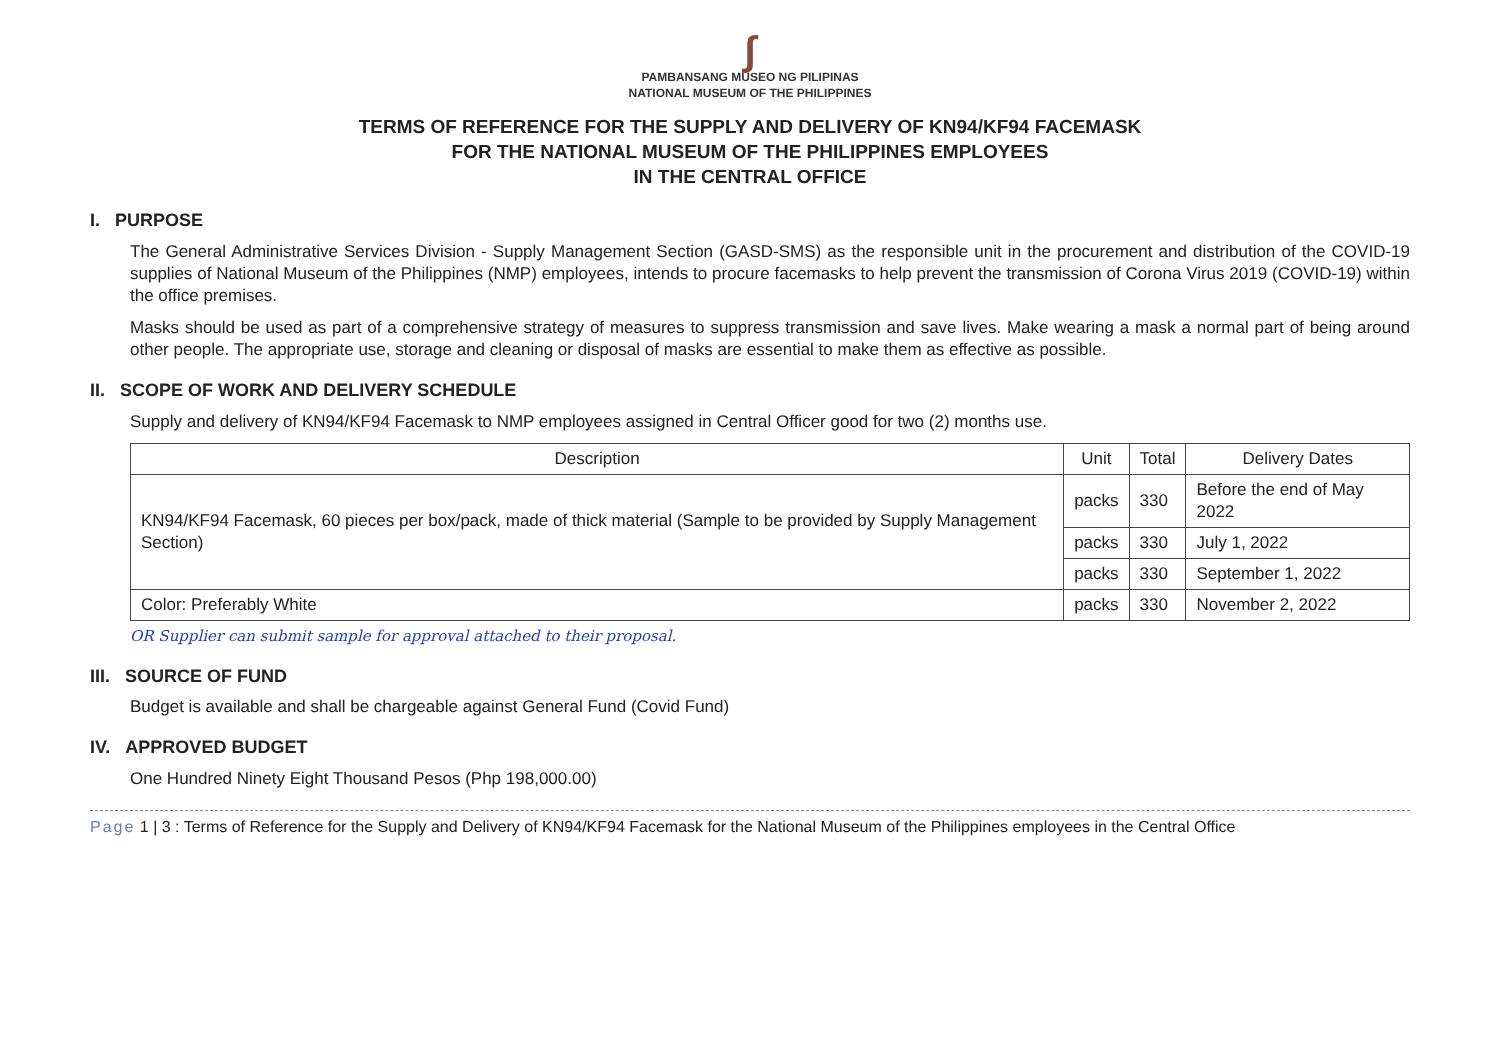∫
PAMBANSANG MUSEO NG PILIPINAS
NATIONAL MUSEUM OF THE PHILIPPINES
TERMS OF REFERENCE FOR THE SUPPLY AND DELIVERY OF KN94/KF94 FACEMASK
FOR THE NATIONAL MUSEUM OF THE PHILIPPINES EMPLOYEES
IN THE CENTRAL OFFICE
I. PURPOSE
The General Administrative Services Division - Supply Management Section (GASD-SMS) as the responsible unit in the procurement and distribution of the COVID-19 supplies of National Museum of the Philippines (NMP) employees, intends to procure facemasks to help prevent the transmission of Corona Virus 2019 (COVID-19) within the office premises.
Masks should be used as part of a comprehensive strategy of measures to suppress transmission and save lives. Make wearing a mask a normal part of being around other people. The appropriate use, storage and cleaning or disposal of masks are essential to make them as effective as possible.
II. SCOPE OF WORK AND DELIVERY SCHEDULE
Supply and delivery of KN94/KF94 Facemask to NMP employees assigned in Central Officer good for two (2) months use.
| Description | Unit | Total | Delivery Dates |
| --- | --- | --- | --- |
| KN94/KF94 Facemask, 60 pieces per box/pack, made of thick material (Sample to be provided by Supply Management Section) | packs | 330 | Before the end of May 2022 |
| | packs | 330 | July 1, 2022 |
| | packs | 330 | September 1, 2022 |
| Color: Preferably White | packs | 330 | November 2, 2022 |
OR Supplier can submit sample for approval attached to their proposal.
III. SOURCE OF FUND
Budget is available and shall be chargeable against General Fund (Covid Fund)
IV. APPROVED BUDGET
One Hundred Ninety Eight Thousand Pesos (Php 198,000.00)
Page 1 | 3 : Terms of Reference for the Supply and Delivery of KN94/KF94 Facemask for the National Museum of the Philippines employees in the Central Office